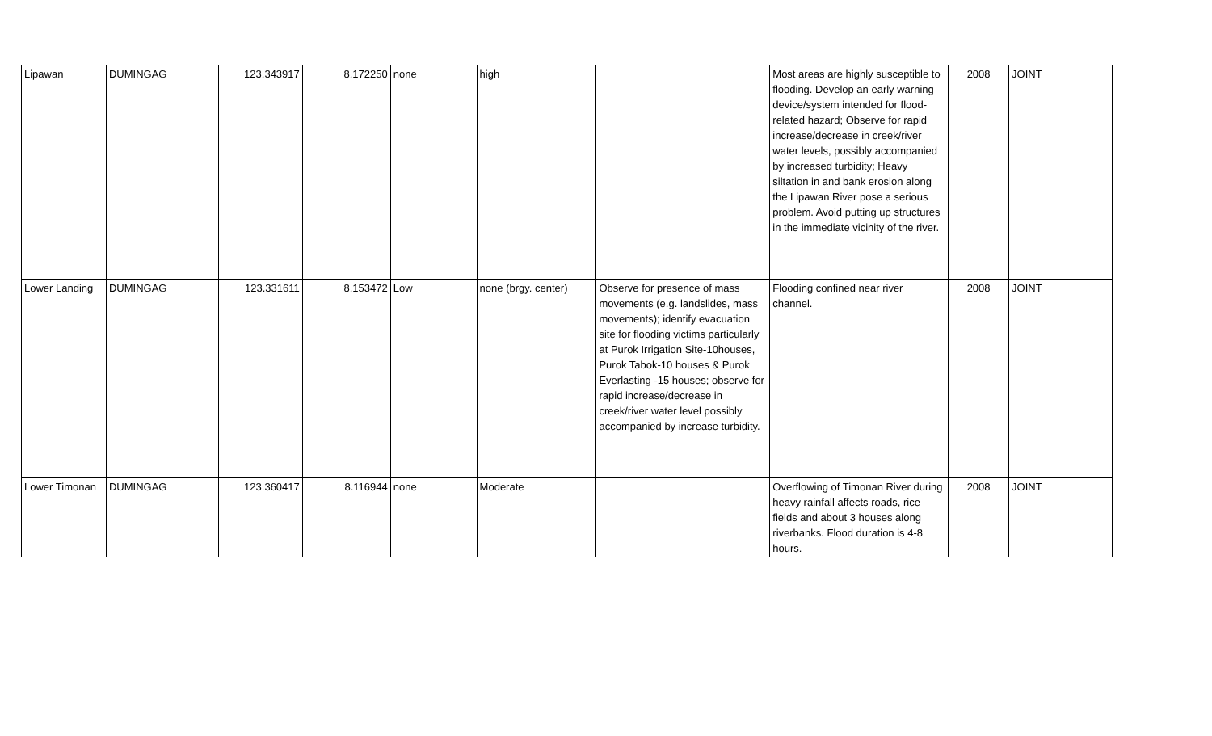| Lipawan | DUMINGAG | 123.343917 | 8.172250 | none | high | | Most areas are highly susceptible to flooding. Develop an early warning device/system intended for flood-related hazard; Observe for rapid increase/decrease in creek/river water levels, possibly accompanied by increased turbidity; Heavy siltation in and bank erosion along the Lipawan River pose a serious problem. Avoid putting up structures in the immediate vicinity of the river. | 2008 | JOINT |
| Lower Landing | DUMINGAG | 123.331611 | 8.153472 | Low | none (brgy. center) | Observe for presence of mass movements (e.g. landslides, mass movements); identify evacuation site for flooding victims particularly at Purok Irrigation Site-10houses, Purok Tabok-10 houses & Purok Everlasting -15 houses; observe for rapid increase/decrease in creek/river water level possibly accompanied by increase turbidity. | Flooding confined near river channel. | 2008 | JOINT |
| Lower Timonan | DUMINGAG | 123.360417 | 8.116944 | none | Moderate | | Overflowing of Timonan River during heavy rainfall affects roads, rice fields and about 3 houses along riverbanks. Flood duration is 4-8 hours. | 2008 | JOINT |